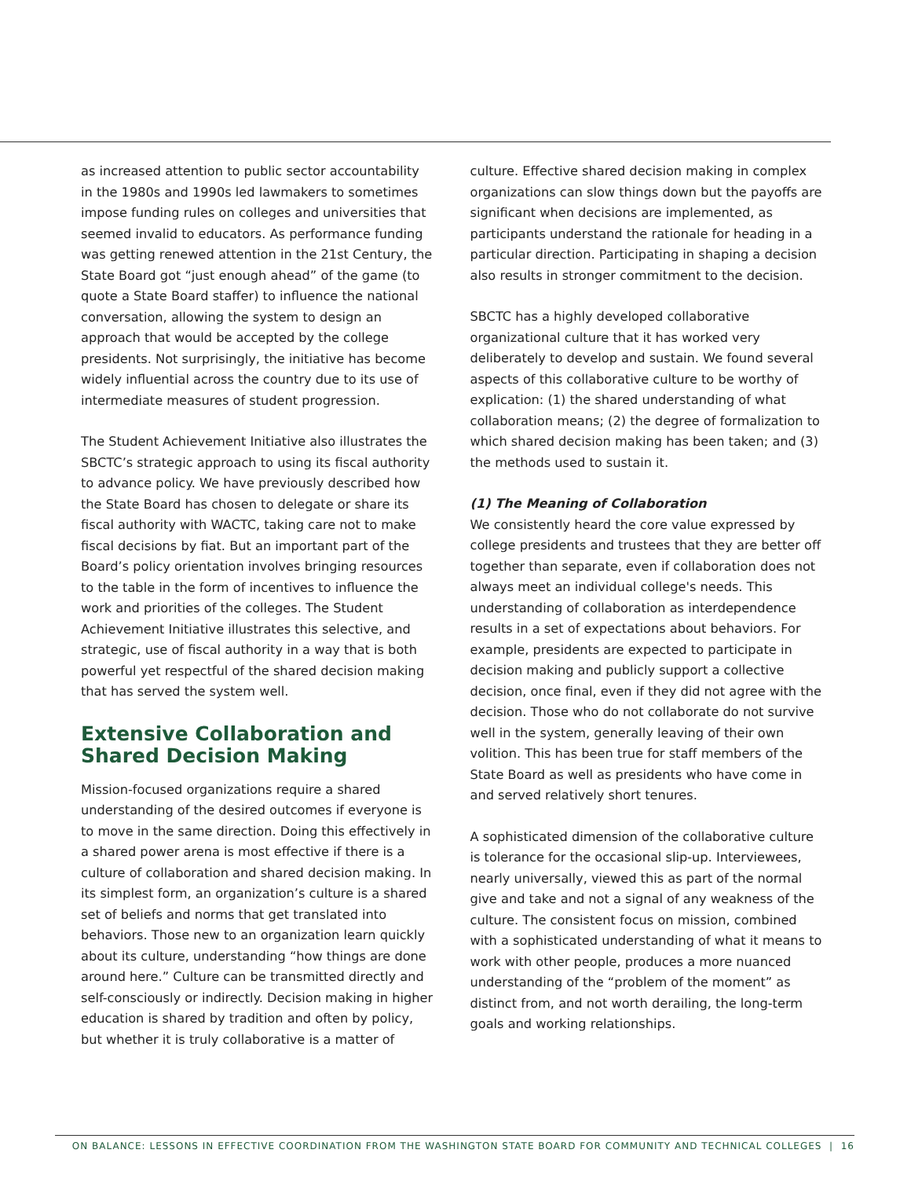as increased attention to public sector accountability in the 1980s and 1990s led lawmakers to sometimes impose funding rules on colleges and universities that seemed invalid to educators. As performance funding was getting renewed attention in the 21st Century, the State Board got “just enough ahead” of the game (to quote a State Board staffer) to influence the national conversation, allowing the system to design an approach that would be accepted by the college presidents. Not surprisingly, the initiative has become widely influential across the country due to its use of intermediate measures of student progression.
The Student Achievement Initiative also illustrates the SBCTC’s strategic approach to using its fiscal authority to advance policy. We have previously described how the State Board has chosen to delegate or share its fiscal authority with WACTC, taking care not to make fiscal decisions by fiat. But an important part of the Board’s policy orientation involves bringing resources to the table in the form of incentives to influence the work and priorities of the colleges. The Student Achievement Initiative illustrates this selective, and strategic, use of fiscal authority in a way that is both powerful yet respectful of the shared decision making that has served the system well.
Extensive Collaboration and Shared Decision Making
Mission-focused organizations require a shared understanding of the desired outcomes if everyone is to move in the same direction. Doing this effectively in a shared power arena is most effective if there is a culture of collaboration and shared decision making. In its simplest form, an organization’s culture is a shared set of beliefs and norms that get translated into behaviors. Those new to an organization learn quickly about its culture, understanding “how things are done around here.” Culture can be transmitted directly and self-consciously or indirectly. Decision making in higher education is shared by tradition and often by policy, but whether it is truly collaborative is a matter of
culture. Effective shared decision making in complex organizations can slow things down but the payoffs are significant when decisions are implemented, as participants understand the rationale for heading in a particular direction. Participating in shaping a decision also results in stronger commitment to the decision.
SBCTC has a highly developed collaborative organizational culture that it has worked very deliberately to develop and sustain. We found several aspects of this collaborative culture to be worthy of explication: (1) the shared understanding of what collaboration means; (2) the degree of formalization to which shared decision making has been taken; and (3) the methods used to sustain it.
(1) The Meaning of Collaboration
We consistently heard the core value expressed by college presidents and trustees that they are better off together than separate, even if collaboration does not always meet an individual college's needs. This understanding of collaboration as interdependence results in a set of expectations about behaviors. For example, presidents are expected to participate in decision making and publicly support a collective decision, once final, even if they did not agree with the decision. Those who do not collaborate do not survive well in the system, generally leaving of their own volition. This has been true for staff members of the State Board as well as presidents who have come in and served relatively short tenures.
A sophisticated dimension of the collaborative culture is tolerance for the occasional slip-up. Interviewees, nearly universally, viewed this as part of the normal give and take and not a signal of any weakness of the culture. The consistent focus on mission, combined with a sophisticated understanding of what it means to work with other people, produces a more nuanced understanding of the “problem of the moment” as distinct from, and not worth derailing, the long-term goals and working relationships.
ON BALANCE: LESSONS IN EFFECTIVE COORDINATION FROM THE WASHINGTON STATE BOARD FOR COMMUNITY AND TECHNICAL COLLEGES | 16